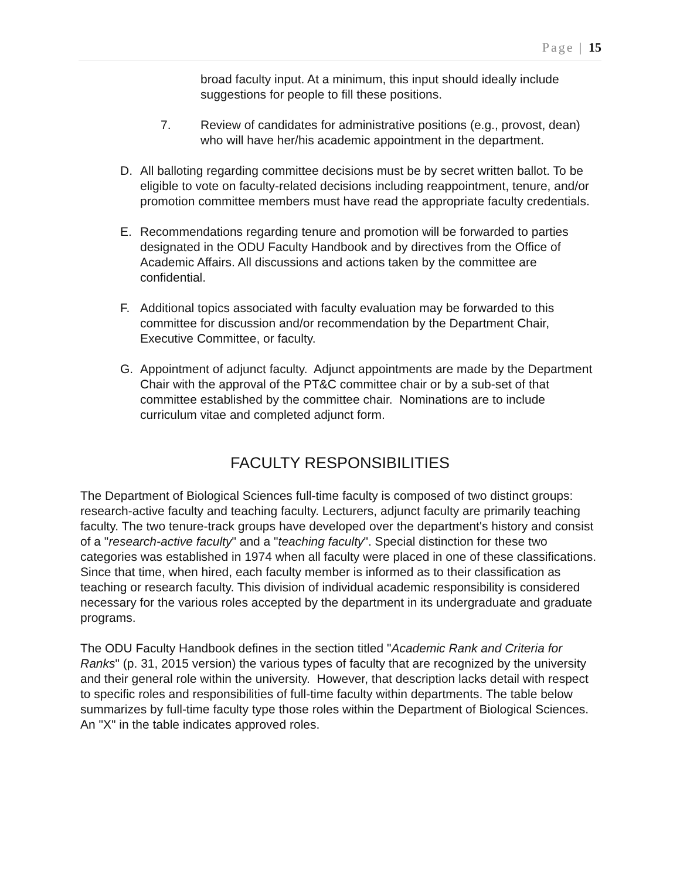Page | 15
broad faculty input. At a minimum, this input should ideally include suggestions for people to fill these positions.
7. Review of candidates for administrative positions (e.g., provost, dean) who will have her/his academic appointment in the department.
D. All balloting regarding committee decisions must be by secret written ballot. To be eligible to vote on faculty-related decisions including reappointment, tenure, and/or promotion committee members must have read the appropriate faculty credentials.
E. Recommendations regarding tenure and promotion will be forwarded to parties designated in the ODU Faculty Handbook and by directives from the Office of Academic Affairs. All discussions and actions taken by the committee are confidential.
F. Additional topics associated with faculty evaluation may be forwarded to this committee for discussion and/or recommendation by the Department Chair, Executive Committee, or faculty.
G. Appointment of adjunct faculty. Adjunct appointments are made by the Department Chair with the approval of the PT&C committee chair or by a sub-set of that committee established by the committee chair. Nominations are to include curriculum vitae and completed adjunct form.
FACULTY RESPONSIBILITIES
The Department of Biological Sciences full-time faculty is composed of two distinct groups: research-active faculty and teaching faculty. Lecturers, adjunct faculty are primarily teaching faculty. The two tenure-track groups have developed over the department's history and consist of a "research-active faculty" and a "teaching faculty". Special distinction for these two categories was established in 1974 when all faculty were placed in one of these classifications. Since that time, when hired, each faculty member is informed as to their classification as teaching or research faculty. This division of individual academic responsibility is considered necessary for the various roles accepted by the department in its undergraduate and graduate programs.
The ODU Faculty Handbook defines in the section titled "Academic Rank and Criteria for Ranks" (p. 31, 2015 version) the various types of faculty that are recognized by the university and their general role within the university. However, that description lacks detail with respect to specific roles and responsibilities of full-time faculty within departments. The table below summarizes by full-time faculty type those roles within the Department of Biological Sciences. An "X" in the table indicates approved roles.